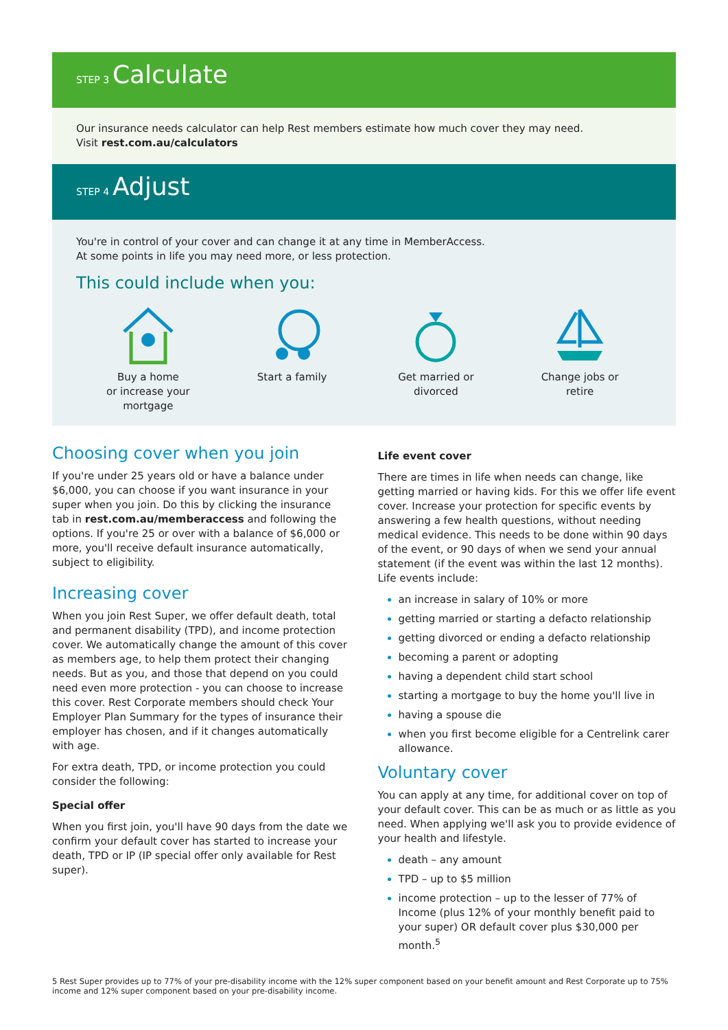STEP 3 Calculate
Our insurance needs calculator can help Rest members estimate how much cover they may need.
Visit rest.com.au/calculators
STEP 4 Adjust
You're in control of your cover and can change it at any time in MemberAccess.
At some points in life you may need more, or less protection.
This could include when you:
Buy a home
or increase your
mortgage
Start a family
Get married or
divorced
Change jobs or
retire
Choosing cover when you join
If you're under 25 years old or have a balance under $6,000, you can choose if you want insurance in your super when you join. Do this by clicking the insurance tab in rest.com.au/memberaccess and following the options. If you're 25 or over with a balance of $6,000 or more, you'll receive default insurance automatically, subject to eligibility.
Increasing cover
When you join Rest Super, we offer default death, total and permanent disability (TPD), and income protection cover. We automatically change the amount of this cover as members age, to help them protect their changing needs. But as you, and those that depend on you could need even more protection - you can choose to increase this cover. Rest Corporate members should check Your Employer Plan Summary for the types of insurance their employer has chosen, and if it changes automatically with age.
For extra death, TPD, or income protection you could consider the following:
Special offer
When you first join, you'll have 90 days from the date we confirm your default cover has started to increase your death, TPD or IP (IP special offer only available for Rest super).
Life event cover
There are times in life when needs can change, like getting married or having kids. For this we offer life event cover. Increase your protection for specific events by answering a few health questions, without needing medical evidence. This needs to be done within 90 days of the event, or 90 days of when we send your annual statement (if the event was within the last 12 months). Life events include:
an increase in salary of 10% or more
getting married or starting a defacto relationship
getting divorced or ending a defacto relationship
becoming a parent or adopting
having a dependent child start school
starting a mortgage to buy the home you'll live in
having a spouse die
when you first become eligible for a Centrelink carer allowance.
Voluntary cover
You can apply at any time, for additional cover on top of your default cover. This can be as much or as little as you need. When applying we'll ask you to provide evidence of your health and lifestyle.
death – any amount
TPD – up to $5 million
income protection – up to the lesser of 77% of Income (plus 12% of your monthly benefit paid to your super) OR default cover plus $30,000 per month.<sup>5</sup>
5 Rest Super provides up to 77% of your pre-disability income with the 12% super component based on your benefit amount and Rest Corporate up to 75% income and 12% super component based on your pre-disability income.